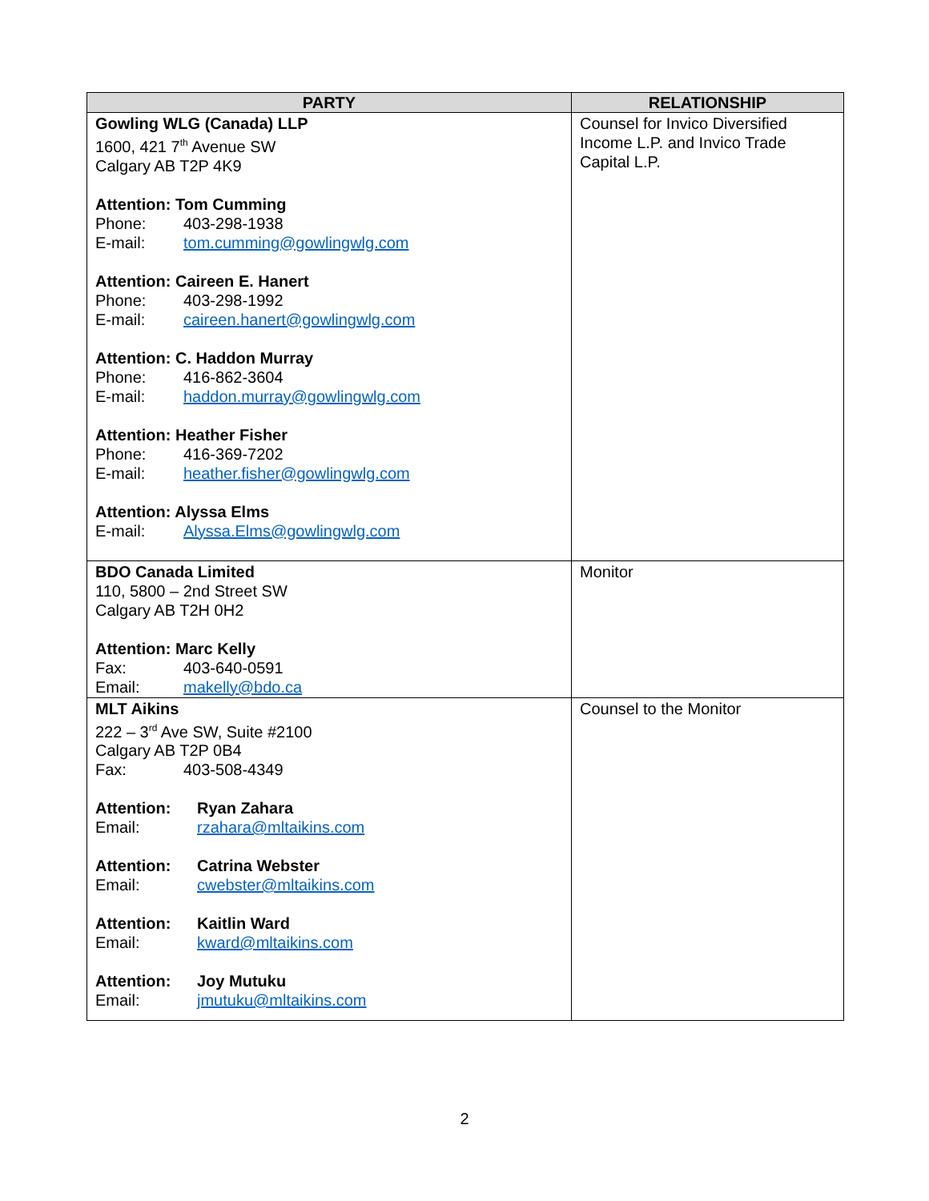| PARTY | RELATIONSHIP |
| --- | --- |
| Gowling WLG (Canada) LLP 1600, 421 7<sup>th</sup> Avenue SW Calgary AB T2P 4K9 Attention: Tom Cumming Phone: 403-298-1938 E-mail: tom.cumming@gowlingwlg.com Attention: Caireen E. Hanert Phone: 403-298-1992 E-mail: caireen.hanert@gowlingwlg.com Attention: C. Haddon Murray Phone: 416-862-3604 E-mail: haddon.murray@gowlingwlg.com Attention: Heather Fisher Phone: 416-369-7202 E-mail: heather.fisher@gowlingwlg.com Attention: Alyssa Elms E-mail: Alyssa.Elms@gowlingwlg.com | Counsel for Invico Diversified Income L.P. and Invico Trade Capital L.P. |
| BDO Canada Limited 110, 5800 – 2nd Street SW Calgary AB T2H 0H2 Attention: Marc Kelly Fax: 403-640-0591 Email: makelly@bdo.ca | Monitor |
| MLT Aikins 222 – 3<sup>rd</sup> Ave SW, Suite #2100 Calgary AB T2P 0B4 Fax: 403-508-4349 Attention: Ryan Zahara Email: rzahara@mltaikins.com Attention: Catrina Webster Email: cwebster@mltaikins.com Attention: Kaitlin Ward Email: kward@mltaikins.com Attention: Joy Mutuku Email: jmutuku@mltaikins.com | Counsel to the Monitor |
2